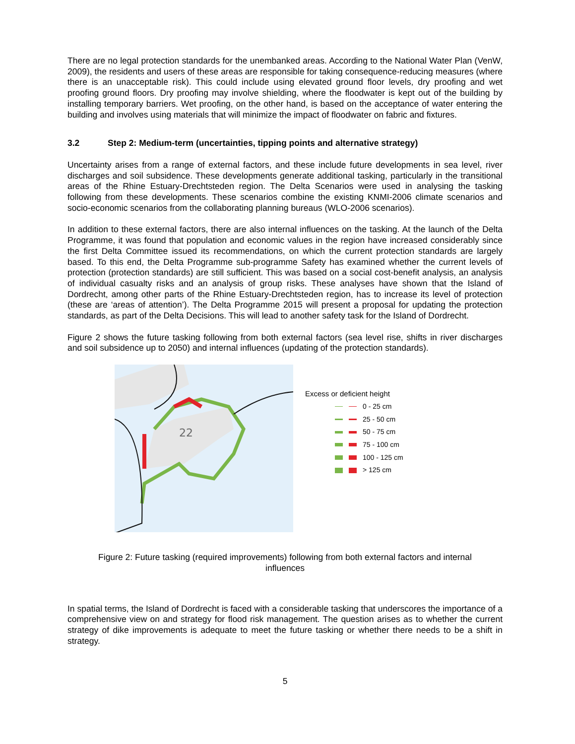There are no legal protection standards for the unembanked areas. According to the National Water Plan (VenW, 2009), the residents and users of these areas are responsible for taking consequence-reducing measures (where there is an unacceptable risk). This could include using elevated ground floor levels, dry proofing and wet proofing ground floors. Dry proofing may involve shielding, where the floodwater is kept out of the building by installing temporary barriers. Wet proofing, on the other hand, is based on the acceptance of water entering the building and involves using materials that will minimize the impact of floodwater on fabric and fixtures.
3.2 Step 2: Medium-term (uncertainties, tipping points and alternative strategy)
Uncertainty arises from a range of external factors, and these include future developments in sea level, river discharges and soil subsidence. These developments generate additional tasking, particularly in the transitional areas of the Rhine Estuary-Drechtsteden region. The Delta Scenarios were used in analysing the tasking following from these developments. These scenarios combine the existing KNMI-2006 climate scenarios and socio-economic scenarios from the collaborating planning bureaus (WLO-2006 scenarios).
In addition to these external factors, there are also internal influences on the tasking. At the launch of the Delta Programme, it was found that population and economic values in the region have increased considerably since the first Delta Committee issued its recommendations, on which the current protection standards are largely based. To this end, the Delta Programme sub-programme Safety has examined whether the current levels of protection (protection standards) are still sufficient. This was based on a social cost-benefit analysis, an analysis of individual casualty risks and an analysis of group risks. These analyses have shown that the Island of Dordrecht, among other parts of the Rhine Estuary-Drechtsteden region, has to increase its level of protection (these are ‘areas of attention’). The Delta Programme 2015 will present a proposal for updating the protection standards, as part of the Delta Decisions. This will lead to another safety task for the Island of Dordrecht.
Figure 2 shows the future tasking following from both external factors (sea level rise, shifts in river discharges and soil subsidence up to 2050) and internal influences (updating of the protection standards).
22
Excess or deficient height
0 - 25 cm
25 - 50 cm
50 - 75 cm
75 - 100 cm
100 - 125 cm
> 125 cm
Figure 2: Future tasking (required improvements) following from both external factors and internal
influences
In spatial terms, the Island of Dordrecht is faced with a considerable tasking that underscores the importance of a comprehensive view on and strategy for flood risk management. The question arises as to whether the current strategy of dike improvements is adequate to meet the future tasking or whether there needs to be a shift in strategy.
5